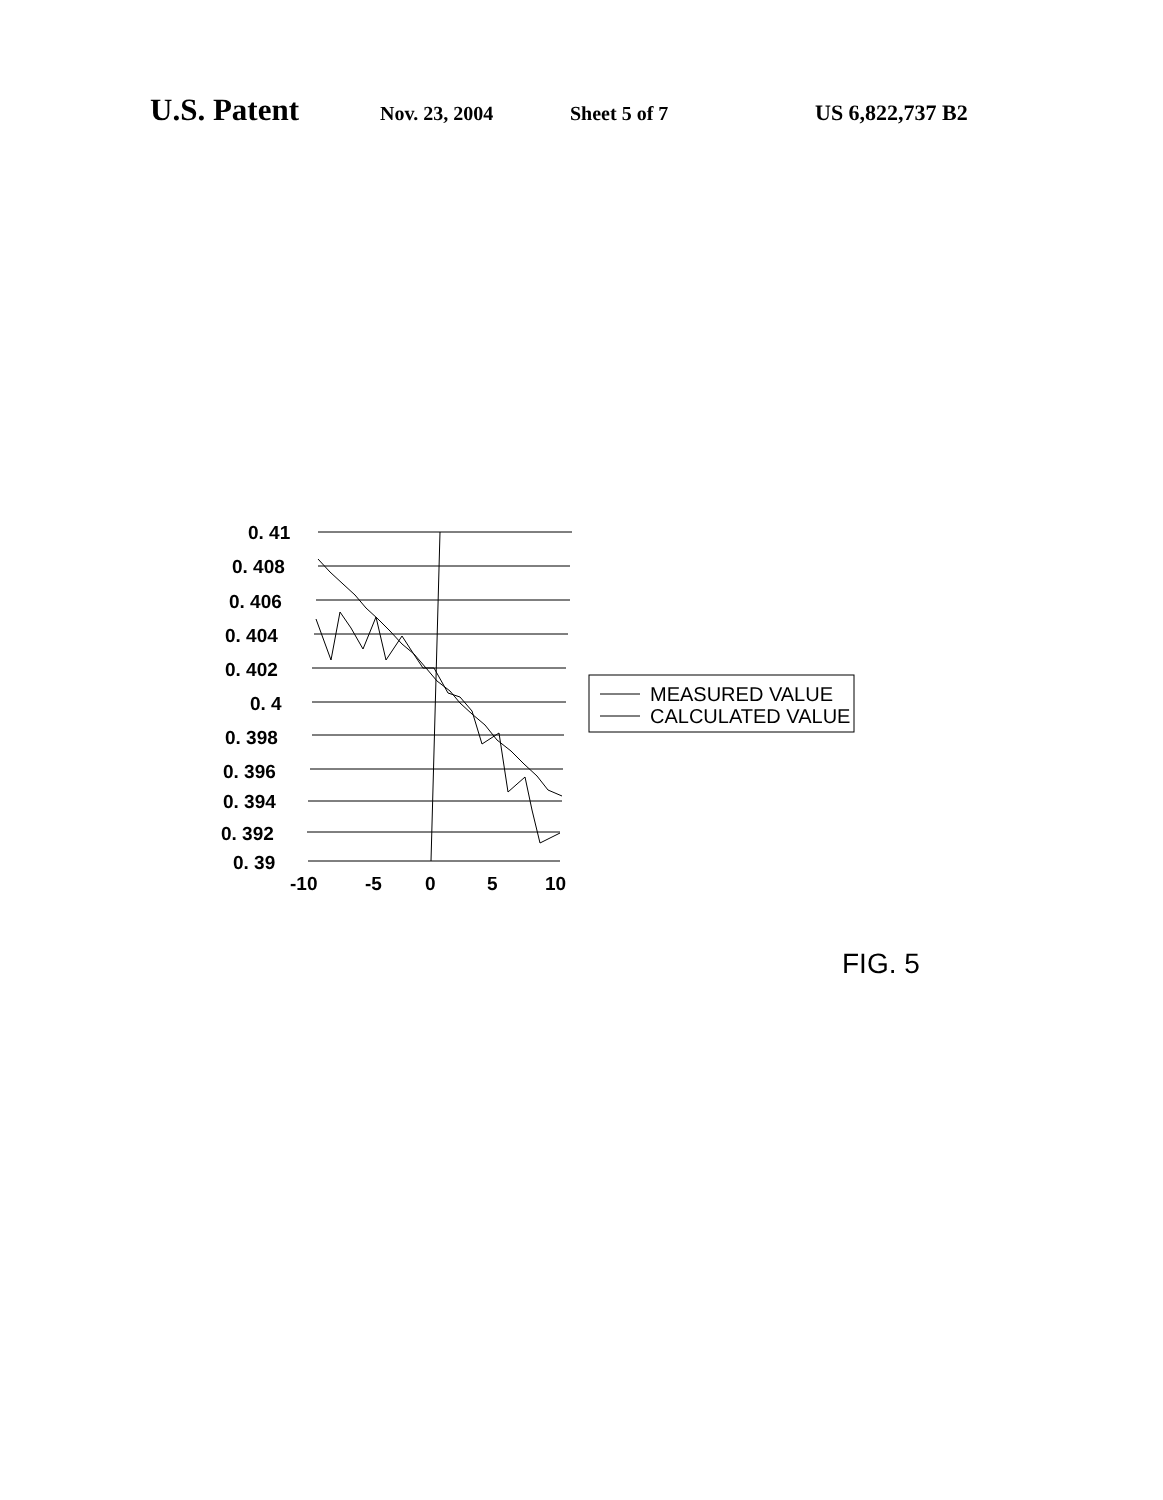U.S. Patent Nov. 23, 2004 Sheet 5 of 7 US 6,822,737 B2
0. 41
0. 408
0. 406
0. 404
0. 402
0. 4
0. 398
0. 396
0. 394
0. 392
0. 39
-10
-5
0
5
10
MEASURED VALUE
CALCULATED VALUE
FIG. 5